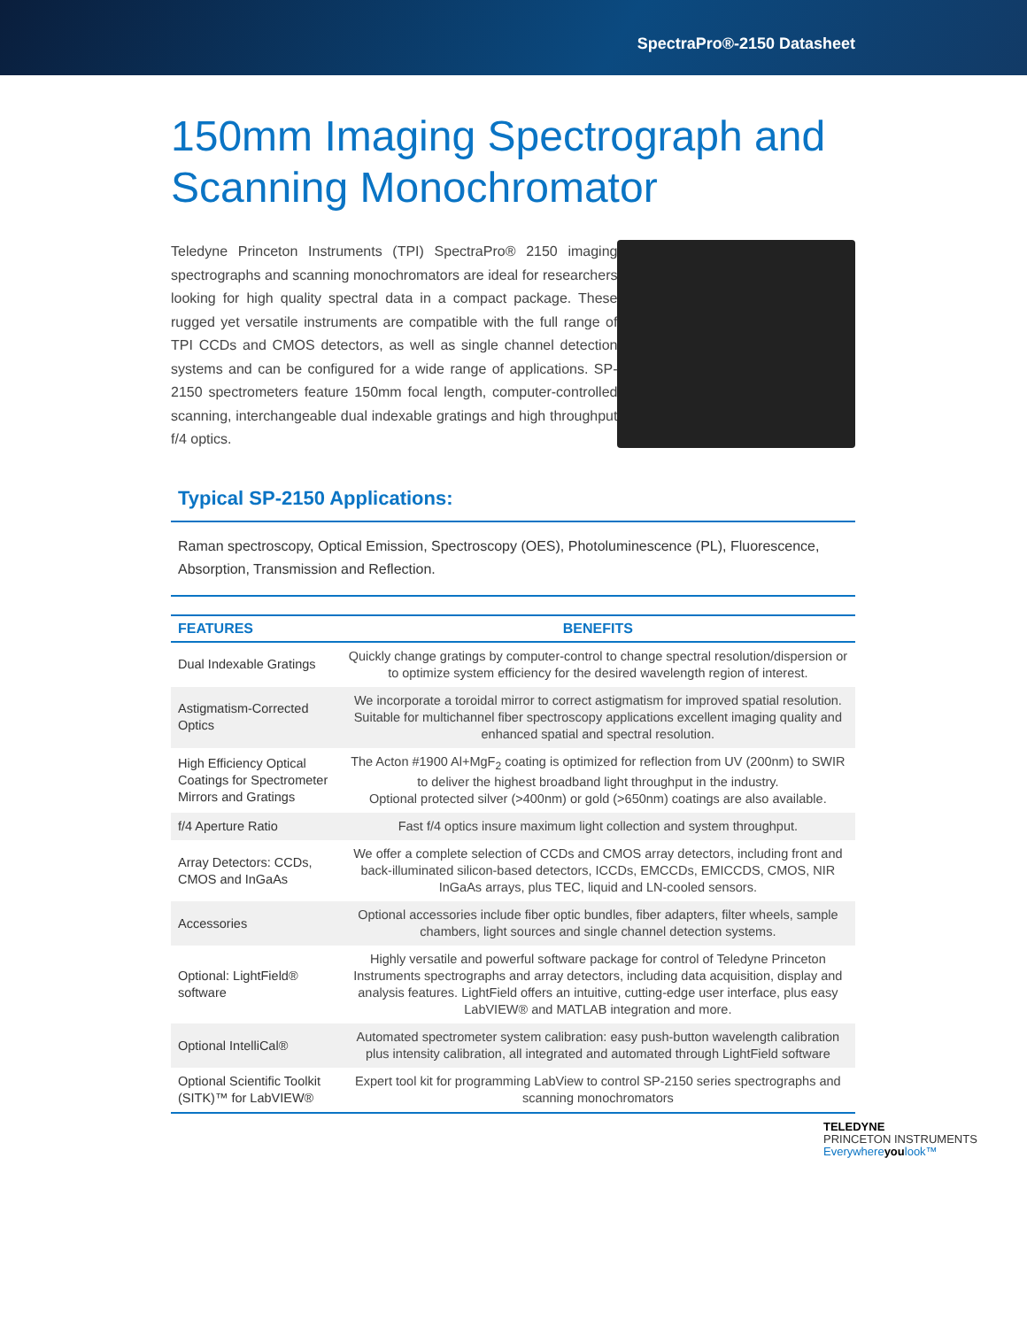SpectraPro®-2150 Datasheet
150mm Imaging Spectrograph and Scanning Monochromator
Teledyne Princeton Instruments (TPI) SpectraPro® 2150 imaging spectrographs and scanning monochromators are ideal for researchers looking for high quality spectral data in a compact package. These rugged yet versatile instruments are compatible with the full range of TPI CCDs and CMOS detectors, as well as single channel detection systems and can be configured for a wide range of applications. SP-2150 spectrometers feature 150mm focal length, computer-controlled scanning, interchangeable dual indexable gratings and high throughput f/4 optics.
Typical SP-2150 Applications:
Raman spectroscopy, Optical Emission, Spectroscopy (OES), Photoluminescence (PL), Fluorescence, Absorption, Transmission and Reflection.
| FEATURES | BENEFITS |
| --- | --- |
| Dual Indexable Gratings | Quickly change gratings by computer-control to change spectral resolution/dispersion or to optimize system efficiency for the desired wavelength region of interest. |
| Astigmatism-Corrected Optics | We incorporate a toroidal mirror to correct astigmatism for improved spatial resolution. Suitable for multichannel fiber spectroscopy applications excellent imaging quality and enhanced spatial and spectral resolution. |
| High Efficiency Optical Coatings for Spectrometer Mirrors and Gratings | The Acton #1900 Al+MgF<sub>2</sub> coating is optimized for reflection from UV (200nm) to SWIR to deliver the highest broadband light throughput in the industry. Optional protected silver (>400nm) or gold (>650nm) coatings are also available. |
| f/4 Aperture Ratio | Fast f/4 optics insure maximum light collection and system throughput. |
| Array Detectors: CCDs, CMOS and InGaAs | We offer a complete selection of CCDs and CMOS array detectors, including front and back-illuminated silicon-based detectors, ICCDs, EMCCDs, EMICCDS, CMOS, NIR InGaAs arrays, plus TEC, liquid and LN-cooled sensors. |
| Accessories | Optional accessories include fiber optic bundles, fiber adapters, filter wheels, sample chambers, light sources and single channel detection systems. |
| Optional: LightField® software | Highly versatile and powerful software package for control of Teledyne Princeton Instruments spectrographs and array detectors, including data acquisition, display and analysis features. LightField offers an intuitive, cutting-edge user interface, plus easy LabVIEW® and MATLAB integration and more. |
| Optional IntelliCal® | Automated spectrometer system calibration: easy push-button wavelength calibration plus intensity calibration, all integrated and automated through LightField software |
| Optional Scientific Toolkit (SITK)™ for LabVIEW® | Expert tool kit for programming LabView to control SP-2150 series spectrographs and scanning monochromators |
TELEDYNE
PRINCETON INSTRUMENTS
Everywhereyoulook™